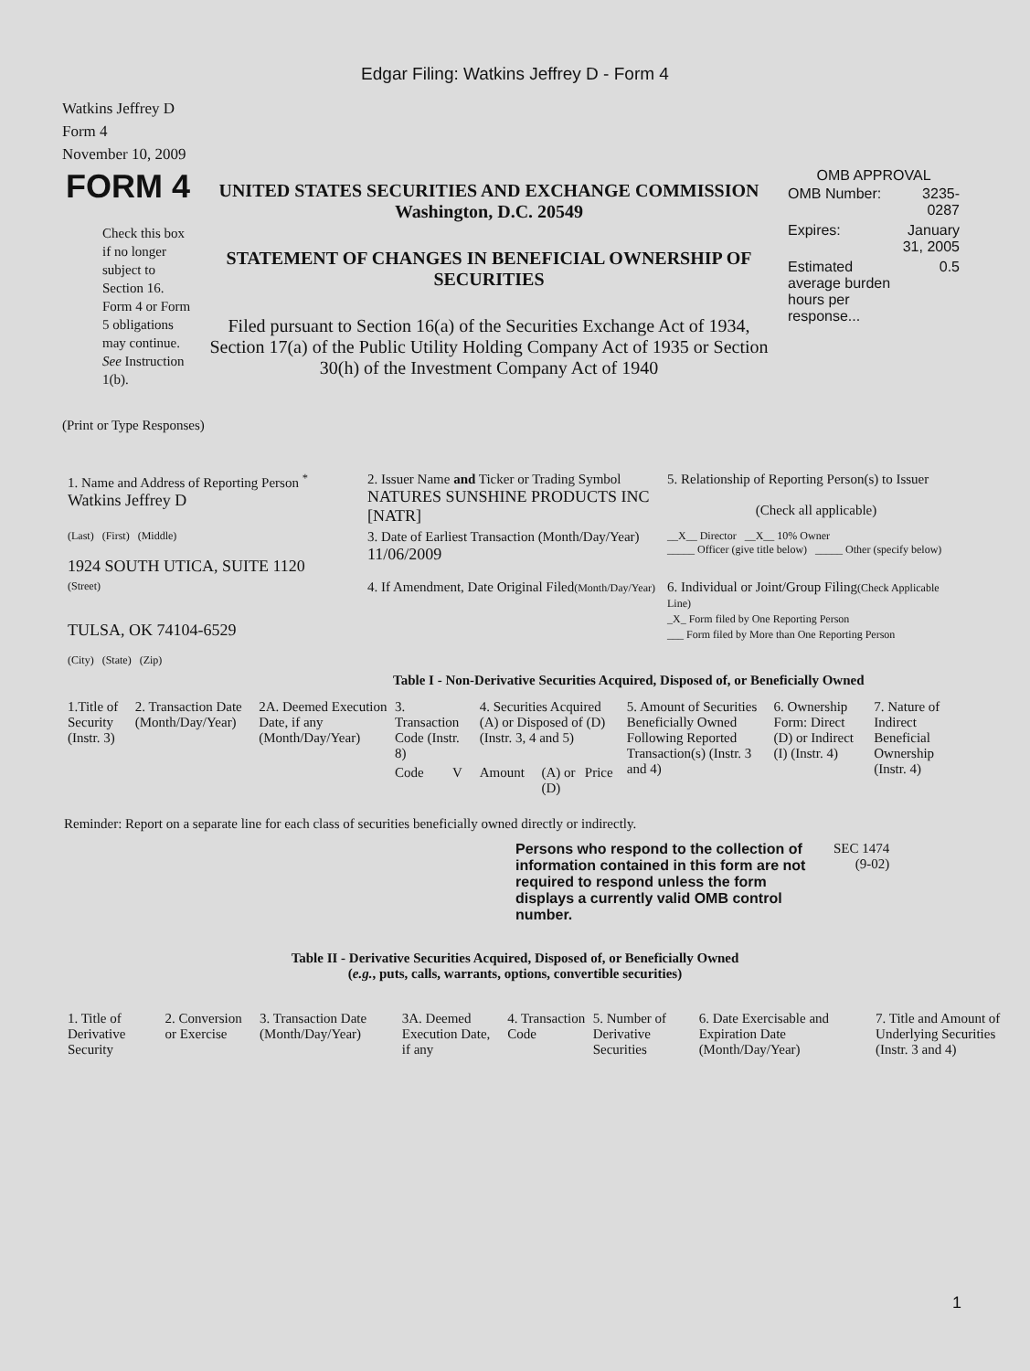Edgar Filing: Watkins Jeffrey D - Form 4
Watkins Jeffrey D
Form 4
November 10, 2009
| FORM 4 Check this box if no longer subject to Section 16. Form 4 or Form 5 obligations may continue. See Instruction 1(b). | UNITED STATES SECURITIES AND EXCHANGE COMMISSION Washington, D.C. 20549 STATEMENT OF CHANGES IN BENEFICIAL OWNERSHIP OF SECURITIES Filed pursuant to Section 16(a) of the Securities Exchange Act of 1934, Section 17(a) of the Public Utility Holding Company Act of 1935 or Section 30(h) of the Investment Company Act of 1940 | OMB APPROVAL / OMB Number: / 3235-0287 / / Expires: / January 31, 2005 / / Estimated average burden hours per response... / 0.5 / |
(Print or Type Responses)
| 1. Name and Address of Reporting Person <sup>*</sup> Watkins Jeffrey D | 2. Issuer Name and Ticker or Trading Symbol NATURES SUNSHINE PRODUCTS INC [NATR] | 5. Relationship of Reporting Person(s) to Issuer (Check all applicable) |
| (Last) (First) (Middle) 1924 SOUTH UTICA, SUITE 1120 | 3. Date of Earliest Transaction (Month/Day/Year) 11/06/2009 | __X__ Director __X__ 10% Owner _____ Officer (give title below) _____ Other (specify below) |
| (Street) TULSA, OK 74104-6529 (City) (State) (Zip) | 4. If Amendment, Date Original Filed (Month/Day/Year) | 6. Individual or Joint/Group Filing (Check Applicable Line) _X_ Form filed by One Reporting Person ___ Form filed by More than One Reporting Person |
Table I - Non-Derivative Securities Acquired, Disposed of, or Beneficially Owned
| 1.Title of Security (Instr. 3) | 2. Transaction Date (Month/Day/Year) | 2A. Deemed Execution Date, if any (Month/Day/Year) | 3. Transaction Code (Instr. 8) | | 4. Securities Acquired (A) or Disposed of (D) (Instr. 3, 4 and 5) | | | 5. Amount of Securities Beneficially Owned Following Reported Transaction(s) (Instr. 3 and 4) | 6. Ownership Form: Direct (D) or Indirect (I) (Instr. 4) | 7. Nature of Indirect Beneficial Ownership (Instr. 4) |
| --- | --- | --- | --- | --- | --- | --- | --- | --- | --- | --- |
| | | | Code | V | Amount | (A) or (D) | Price | | | |
Reminder: Report on a separate line for each class of securities beneficially owned directly or indirectly.
| Persons who respond to the collection of information contained in this form are not required to respond unless the form displays a currently valid OMB control number. | SEC 1474 (9-02) |
Table II - Derivative Securities Acquired, Disposed of, or Beneficially Owned
(e.g., puts, calls, warrants, options, convertible securities)
| 1. Title of Derivative Security | 2. Conversion or Exercise | 3. Transaction Date (Month/Day/Year) | 3A. Deemed Execution Date, if any | 4. Transaction Code | 5. Number of Derivative Securities | 6. Date Exercisable and Expiration Date (Month/Day/Year) | 7. Title and Amount of Underlying Securities (Instr. 3 and 4) |
| --- | --- | --- | --- | --- | --- | --- | --- |
1